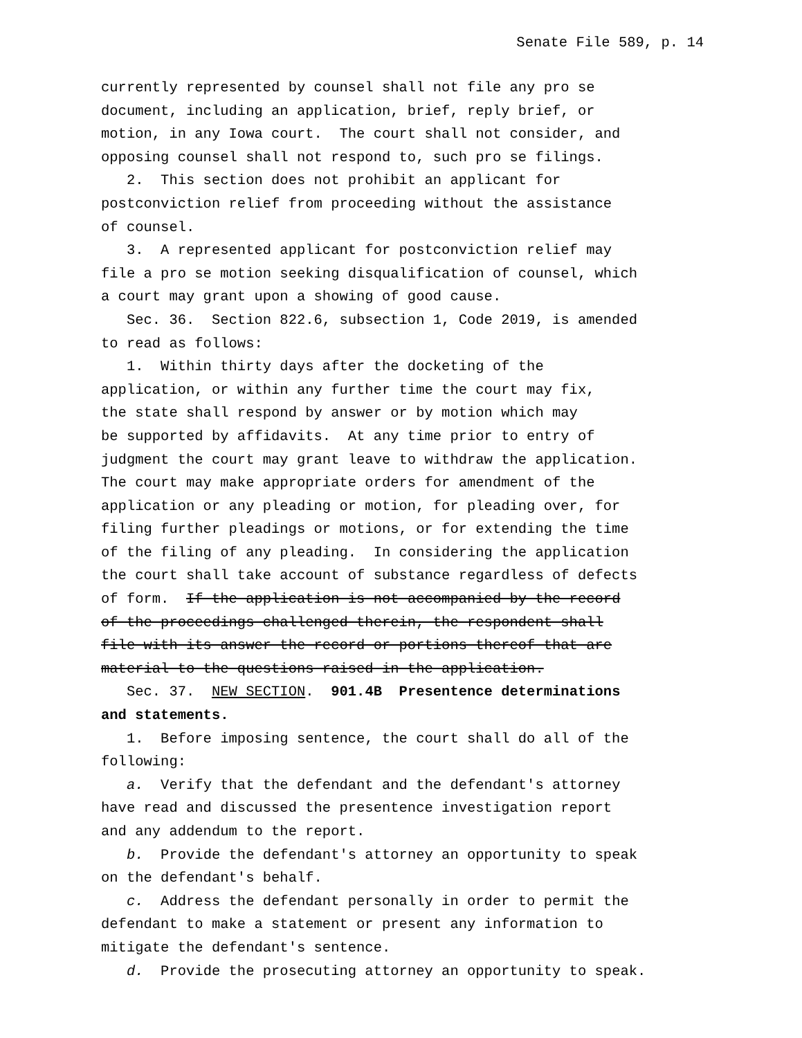Senate File 589, p. 14
currently represented by counsel shall not file any pro se document, including an application, brief, reply brief, or motion, in any Iowa court. The court shall not consider, and opposing counsel shall not respond to, such pro se filings.
2. This section does not prohibit an applicant for postconviction relief from proceeding without the assistance of counsel.
3. A represented applicant for postconviction relief may file a pro se motion seeking disqualification of counsel, which a court may grant upon a showing of good cause.
Sec. 36. Section 822.6, subsection 1, Code 2019, is amended to read as follows:
1. Within thirty days after the docketing of the application, or within any further time the court may fix, the state shall respond by answer or by motion which may be supported by affidavits. At any time prior to entry of judgment the court may grant leave to withdraw the application. The court may make appropriate orders for amendment of the application or any pleading or motion, for pleading over, for filing further pleadings or motions, or for extending the time of the filing of any pleading. In considering the application the court shall take account of substance regardless of defects of form. If the application is not accompanied by the record of the proceedings challenged therein, the respondent shall file with its answer the record or portions thereof that are material to the questions raised in the application.
Sec. 37. NEW SECTION. 901.4B Presentence determinations and statements.
1. Before imposing sentence, the court shall do all of the following:
a. Verify that the defendant and the defendant′s attorney have read and discussed the presentence investigation report and any addendum to the report.
b. Provide the defendant′s attorney an opportunity to speak on the defendant′s behalf.
c. Address the defendant personally in order to permit the defendant to make a statement or present any information to mitigate the defendant′s sentence.
d. Provide the prosecuting attorney an opportunity to speak.